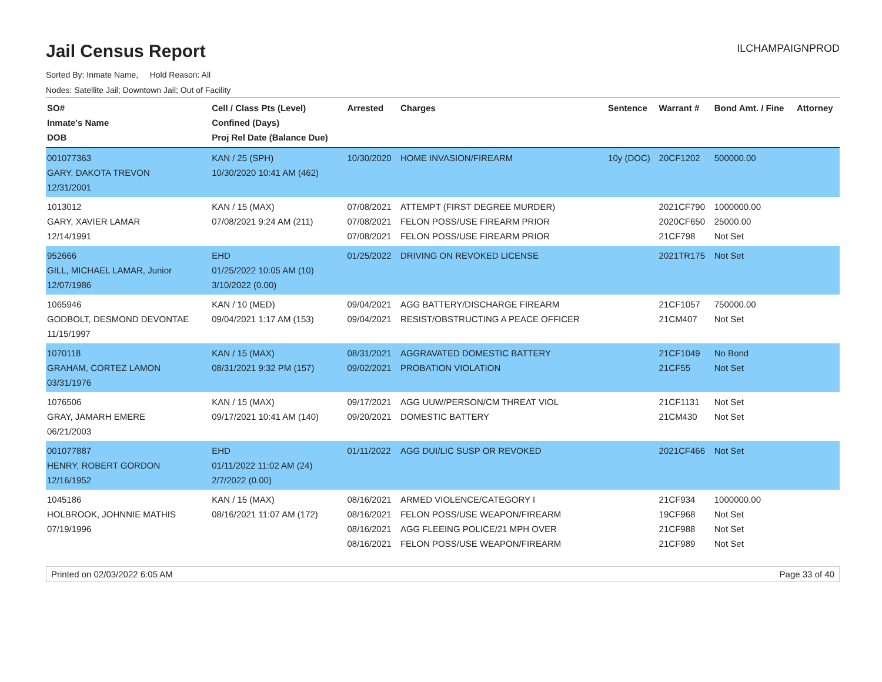Jail Census Report
ILCHAMPAIGNPROD
Sorted By: Inmate Name, Hold Reason: All
Nodes: Satellite Jail; Downtown Jail; Out of Facility
| SO# Inmate's Name DOB | Cell / Class Pts (Level) Confined (Days) Proj Rel Date (Balance Due) | Arrested | Charges | Sentence | Warrant # | Bond Amt. / Fine | Attorney |
| --- | --- | --- | --- | --- | --- | --- | --- |
| 001077363 GARY, DAKOTA TREVON 12/31/2001 | KAN / 25 (SPH) 10/30/2020 10:41 AM (462) | 10/30/2020 | HOME INVASION/FIREARM | 10y (DOC) | 20CF1202 | 500000.00 | |
| 1013012 GARY, XAVIER LAMAR 12/14/1991 | KAN / 15 (MAX) 07/08/2021 9:24 AM (211) | 07/08/2021 07/08/2021 07/08/2021 | ATTEMPT (FIRST DEGREE MURDER) FELON POSS/USE FIREARM PRIOR FELON POSS/USE FIREARM PRIOR | | 2021CF790 2020CF650 21CF798 | 1000000.00 25000.00 Not Set | |
| 952666 GILL, MICHAEL LAMAR, Junior 12/07/1986 | EHD 01/25/2022 10:05 AM (10) 3/10/2022 (0.00) | 01/25/2022 | DRIVING ON REVOKED LICENSE | | 2021TR175 | Not Set | |
| 1065946 GODBOLT, DESMOND DEVONTAE 11/15/1997 | KAN / 10 (MED) 09/04/2021 1:17 AM (153) | 09/04/2021 09/04/2021 | AGG BATTERY/DISCHARGE FIREARM RESIST/OBSTRUCTING A PEACE OFFICER | | 21CF1057 21CM407 | 750000.00 Not Set | |
| 1070118 GRAHAM, CORTEZ LAMON 03/31/1976 | KAN / 15 (MAX) 08/31/2021 9:32 PM (157) | 08/31/2021 09/02/2021 | AGGRAVATED DOMESTIC BATTERY PROBATION VIOLATION | | 21CF1049 21CF55 | No Bond Not Set | |
| 1076506 GRAY, JAMARH EMERE 06/21/2003 | KAN / 15 (MAX) 09/17/2021 10:41 AM (140) | 09/17/2021 09/20/2021 | AGG UUW/PERSON/CM THREAT VIOL DOMESTIC BATTERY | | 21CF1131 21CM430 | Not Set Not Set | |
| 001077887 HENRY, ROBERT GORDON 12/16/1952 | EHD 01/11/2022 11:02 AM (24) 2/7/2022 (0.00) | 01/11/2022 | AGG DUI/LIC SUSP OR REVOKED | | 2021CF466 | Not Set | |
| 1045186 HOLBROOK, JOHNNIE MATHIS 07/19/1996 | KAN / 15 (MAX) 08/16/2021 11:07 AM (172) | 08/16/2021 08/16/2021 08/16/2021 08/16/2021 | ARMED VIOLENCE/CATEGORY I FELON POSS/USE WEAPON/FIREARM AGG FLEEING POLICE/21 MPH OVER FELON POSS/USE WEAPON/FIREARM | | 21CF934 19CF968 21CF988 21CF989 | 1000000.00 Not Set Not Set Not Set | |
Printed on 02/03/2022 6:05 AM Page 33 of 40